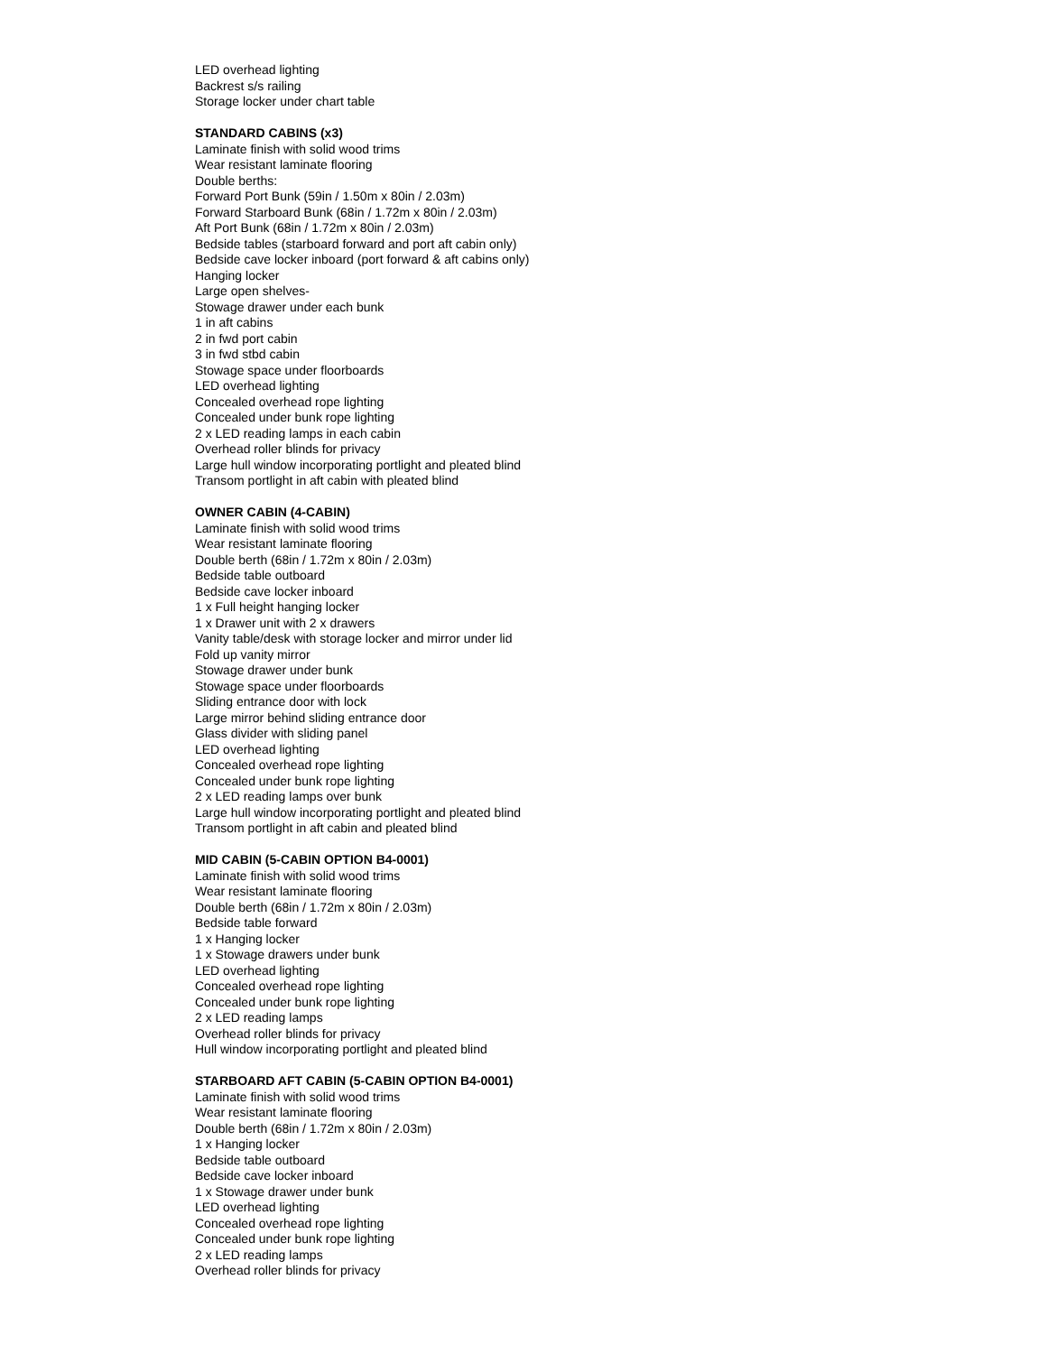LED overhead lighting
Backrest s/s railing
Storage locker under chart table
STANDARD CABINS (x3)
Laminate finish with solid wood trims
Wear resistant laminate flooring
Double berths:
Forward Port Bunk (59in / 1.50m x 80in / 2.03m)
Forward Starboard Bunk (68in / 1.72m x 80in / 2.03m)
Aft Port Bunk (68in / 1.72m x 80in / 2.03m)
Bedside tables (starboard forward and port aft cabin only)
Bedside cave locker inboard (port forward & aft cabins only)
Hanging locker
Large open shelves-
Stowage drawer under each bunk
1 in aft cabins
2 in fwd port cabin
3 in fwd stbd cabin
Stowage space under floorboards
LED overhead lighting
Concealed overhead rope lighting
Concealed under bunk rope lighting
2 x LED reading lamps in each cabin
Overhead roller blinds for privacy
Large hull window incorporating portlight and pleated blind
Transom portlight in aft cabin with pleated blind
OWNER CABIN (4-CABIN)
Laminate finish with solid wood trims
Wear resistant laminate flooring
Double berth (68in / 1.72m x 80in / 2.03m)
Bedside table outboard
Bedside cave locker inboard
1 x Full height hanging locker
1 x Drawer unit with 2 x drawers
Vanity table/desk with storage locker and mirror under lid
Fold up vanity mirror
Stowage drawer under bunk
Stowage space under floorboards
Sliding entrance door with lock
Large mirror behind sliding entrance door
Glass divider with sliding panel
LED overhead lighting
Concealed overhead rope lighting
Concealed under bunk rope lighting
2 x LED reading lamps over bunk
Large hull window incorporating portlight and pleated blind
Transom portlight in aft cabin and pleated blind
MID CABIN (5-CABIN OPTION B4-0001)
Laminate finish with solid wood trims
Wear resistant laminate flooring
Double berth (68in / 1.72m x 80in / 2.03m)
Bedside table forward
1 x Hanging locker
1 x Stowage drawers under bunk
LED overhead lighting
Concealed overhead rope lighting
Concealed under bunk rope lighting
2 x LED reading lamps
Overhead roller blinds for privacy
Hull window incorporating portlight and pleated blind
STARBOARD AFT CABIN (5-CABIN OPTION B4-0001)
Laminate finish with solid wood trims
Wear resistant laminate flooring
Double berth (68in / 1.72m x 80in / 2.03m)
1 x Hanging locker
Bedside table outboard
Bedside cave locker inboard
1 x Stowage drawer under bunk
LED overhead lighting
Concealed overhead rope lighting
Concealed under bunk rope lighting
2 x LED reading lamps
Overhead roller blinds for privacy